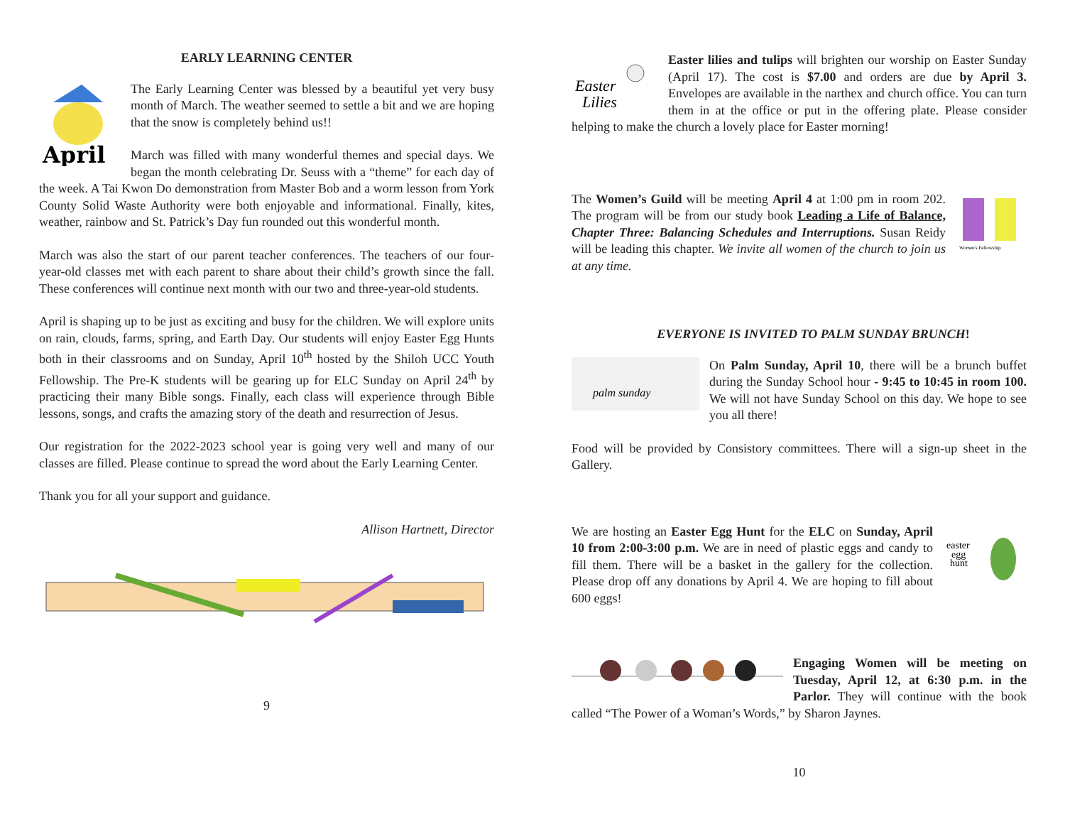EARLY LEARNING CENTER
April
The Early Learning Center was blessed by a beautiful yet very busy month of March. The weather seemed to settle a bit and we are hoping that the snow is completely behind us!!
March was filled with many wonderful themes and special days. We began the month celebrating Dr. Seuss with a “theme” for each day of the week. A Tai Kwon Do demonstration from Master Bob and a worm lesson from York County Solid Waste Authority were both enjoyable and informational. Finally, kites, weather, rainbow and St. Patrick’s Day fun rounded out this wonderful month.
March was also the start of our parent teacher conferences. The teachers of our four-year-old classes met with each parent to share about their child’s growth since the fall. These conferences will continue next month with our two and three-year-old students.
April is shaping up to be just as exciting and busy for the children. We will explore units on rain, clouds, farms, spring, and Earth Day. Our students will enjoy Easter Egg Hunts both in their classrooms and on Sunday, April 10<sup>th</sup> hosted by the Shiloh UCC Youth Fellowship. The Pre-K students will be gearing up for ELC Sunday on April 24<sup>th</sup> by practicing their many Bible songs. Finally, each class will experience through Bible lessons, songs, and crafts the amazing story of the death and resurrection of Jesus.
Our registration for the 2022-2023 school year is going very well and many of our classes are filled. Please continue to spread the word about the Early Learning Center.
Thank you for all your support and guidance.
Allison Hartnett, Director
9
Easter
Lilies
Easter lilies and tulips will brighten our worship on Easter Sunday (April 17). The cost is $7.00 and orders are due by April 3. Envelopes are available in the narthex and church office. You can turn them in at the office or put in the offering plate. Please consider helping to make the church a lovely place for Easter morning!
Women's Fellowship
The Women’s Guild will be meeting April 4 at 1:00 pm in room 202. The program will be from our study book Leading a Life of Balance, Chapter Three: Balancing Schedules and Interruptions. Susan Reidy will be leading this chapter. We invite all women of the church to join us at any time.
EVERYONE IS INVITED TO PALM SUNDAY BRUNCH!
palm sunday
On Palm Sunday, April 10, there will be a brunch buffet during the Sunday School hour - 9:45 to 10:45 in room 100. We will not have Sunday School on this day. We hope to see you all there!
Food will be provided by Consistory committees. There will a sign-up sheet in the Gallery.
easter
egg
hunt
We are hosting an Easter Egg Hunt for the ELC on Sunday, April 10 from 2:00-3:00 p.m. We are in need of plastic eggs and candy to fill them. There will be a basket in the gallery for the collection. Please drop off any donations by April 4. We are hoping to fill about 600 eggs!
Engaging Women will be meeting on Tuesday, April 12, at 6:30 p.m. in the Parlor. They will continue with the book called “The Power of a Woman’s Words,” by Sharon Jaynes.
10